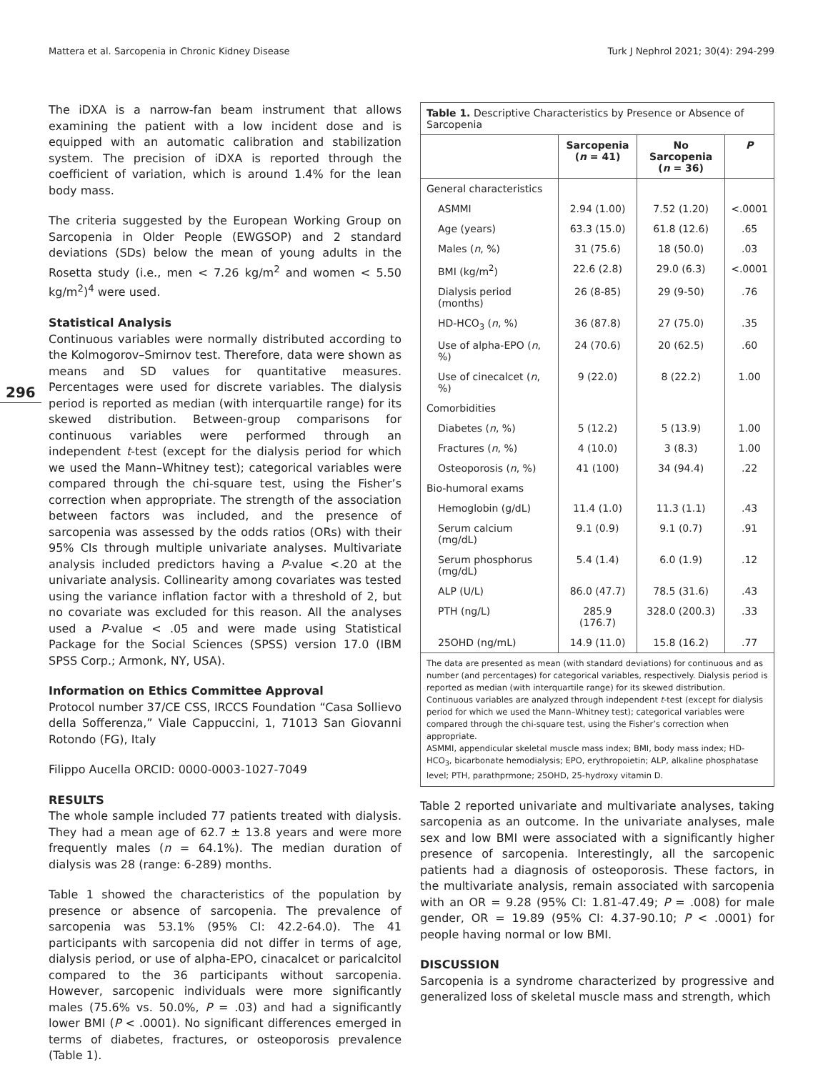Mattera et al. Sarcopenia in Chronic Kidney Disease Turk J Nephrol 2021; 30(4): 294-299
296
The iDXA is a narrow-fan beam instrument that allows examining the patient with a low incident dose and is equipped with an automatic calibration and stabilization system. The precision of iDXA is reported through the coefficient of variation, which is around 1.4% for the lean body mass.
The criteria suggested by the European Working Group on Sarcopenia in Older People (EWGSOP) and 2 standard deviations (SDs) below the mean of young adults in the Rosetta study (i.e., men < 7.26 kg/m<sup>2</sup> and women < 5.50 kg/m<sup>2</sup>)<sup>4</sup> were used.
Statistical Analysis
Continuous variables were normally distributed according to the Kolmogorov–Smirnov test. Therefore, data were shown as means and SD values for quantitative measures. Percentages were used for discrete variables. The dialysis period is reported as median (with interquartile range) for its skewed distribution. Between-group comparisons for continuous variables were performed through an independent t-test (except for the dialysis period for which we used the Mann–Whitney test); categorical variables were compared through the chi-square test, using the Fisher’s correction when appropriate. The strength of the association between factors was included, and the presence of sarcopenia was assessed by the odds ratios (ORs) with their 95% CIs through multiple univariate analyses. Multivariate analysis included predictors having a P-value <.20 at the univariate analysis. Collinearity among covariates was tested using the variance inflation factor with a threshold of 2, but no covariate was excluded for this reason. All the analyses used a P-value < .05 and were made using Statistical Package for the Social Sciences (SPSS) version 17.0 (IBM SPSS Corp.; Armonk, NY, USA).
Information on Ethics Committee Approval
Protocol number 37/CE CSS, IRCCS Foundation “Casa Sollievo della Sofferenza,” Viale Cappuccini, 1, 71013 San Giovanni Rotondo (FG), Italy
Filippo Aucella ORCID: 0000-0003-1027-7049
RESULTS
The whole sample included 77 patients treated with dialysis. They had a mean age of 62.7 ± 13.8 years and were more frequently males (n = 64.1%). The median duration of dialysis was 28 (range: 6-289) months.
Table 1 showed the characteristics of the population by presence or absence of sarcopenia. The prevalence of sarcopenia was 53.1% (95% CI: 42.2-64.0). The 41 participants with sarcopenia did not differ in terms of age, dialysis period, or use of alpha-EPO, cinacalcet or paricalcitol compared to the 36 participants without sarcopenia. However, sarcopenic individuals were more significantly males (75.6% vs. 50.0%, P = .03) and had a significantly lower BMI (P < .0001). No significant differences emerged in terms of diabetes, fractures, or osteoporosis prevalence (Table 1).
Table 1. Descriptive Characteristics by Presence or Absence of Sarcopenia
| | Sarcopenia ( n = 41) | No Sarcopenia ( n = 36) | P |
| --- | --- | --- | --- |
| General characteristics | | | |
| ASMMI | 2.94 (1.00) | 7.52 (1.20) | <.0001 |
| Age (years) | 63.3 (15.0) | 61.8 (12.6) | .65 |
| Males ( n , %) | 31 (75.6) | 18 (50.0) | .03 |
| BMI (kg/m<sup>2</sup>) | 22.6 (2.8) | 29.0 (6.3) | <.0001 |
| Dialysis period (months) | 26 (8-85) | 29 (9-50) | .76 |
| HD-HCO<sub>3</sub> ( n , %) | 36 (87.8) | 27 (75.0) | .35 |
| Use of alpha-EPO ( n , %) | 24 (70.6) | 20 (62.5) | .60 |
| Use of cinecalcet ( n , %) | 9 (22.0) | 8 (22.2) | 1.00 |
| Comorbidities | | | |
| Diabetes ( n , %) | 5 (12.2) | 5 (13.9) | 1.00 |
| Fractures ( n , %) | 4 (10.0) | 3 (8.3) | 1.00 |
| Osteoporosis ( n , %) | 41 (100) | 34 (94.4) | .22 |
| Bio-humoral exams | | | |
| Hemoglobin (g/dL) | 11.4 (1.0) | 11.3 (1.1) | .43 |
| Serum calcium (mg/dL) | 9.1 (0.9) | 9.1 (0.7) | .91 |
| Serum phosphorus (mg/dL) | 5.4 (1.4) | 6.0 (1.9) | .12 |
| ALP (U/L) | 86.0 (47.7) | 78.5 (31.6) | .43 |
| PTH (ng/L) | 285.9 (176.7) | 328.0 (200.3) | .33 |
| 25OHD (ng/mL) | 14.9 (11.0) | 15.8 (16.2) | .77 |
The data are presented as mean (with standard deviations) for continuous and as number (and percentages) for categorical variables, respectively. Dialysis period is reported as median (with interquartile range) for its skewed distribution. Continuous variables are analyzed through independent t-test (except for dialysis period for which we used the Mann–Whitney test); categorical variables were compared through the chi-square test, using the Fisher’s correction when appropriate.
ASMMI, appendicular skeletal muscle mass index; BMI, body mass index; HD-HCO<sub>3</sub>, bicarbonate hemodialysis; EPO, erythropoietin; ALP, alkaline phosphatase level; PTH, parathprmone; 25OHD, 25-hydroxy vitamin D.
Table 2 reported univariate and multivariate analyses, taking sarcopenia as an outcome. In the univariate analyses, male sex and low BMI were associated with a significantly higher presence of sarcopenia. Interestingly, all the sarcopenic patients had a diagnosis of osteoporosis. These factors, in the multivariate analysis, remain associated with sarcopenia with an OR = 9.28 (95% CI: 1.81-47.49; P = .008) for male gender, OR = 19.89 (95% CI: 4.37-90.10; P < .0001) for people having normal or low BMI.
DISCUSSION
Sarcopenia is a syndrome characterized by progressive and generalized loss of skeletal muscle mass and strength, which